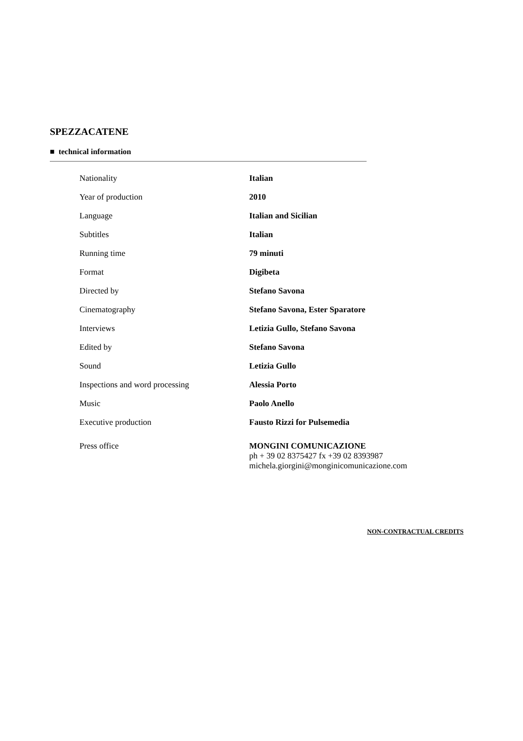SPEZZACATENE
■ technical information
| Nationality | Italian |
| Year of production | 2010 |
| Language | Italian and Sicilian |
| Subtitles | Italian |
| Running time | 79 minuti |
| Format | Digibeta |
| Directed by | Stefano Savona |
| Cinematography | Stefano Savona, Ester Sparatore |
| Interviews | Letizia Gullo, Stefano Savona |
| Edited by | Stefano Savona |
| Sound | Letizia Gullo |
| Inspections and word processing | Alessia Porto |
| Music | Paolo Anello |
| Executive production | Fausto Rizzi for Pulsemedia |
| Press office | MONGINI COMUNICAZIONE ph + 39 02 8375427 fx +39 02 8393987 michela.giorgini@monginicomunicazione.com |
NON-CONTRACTUAL CREDITS